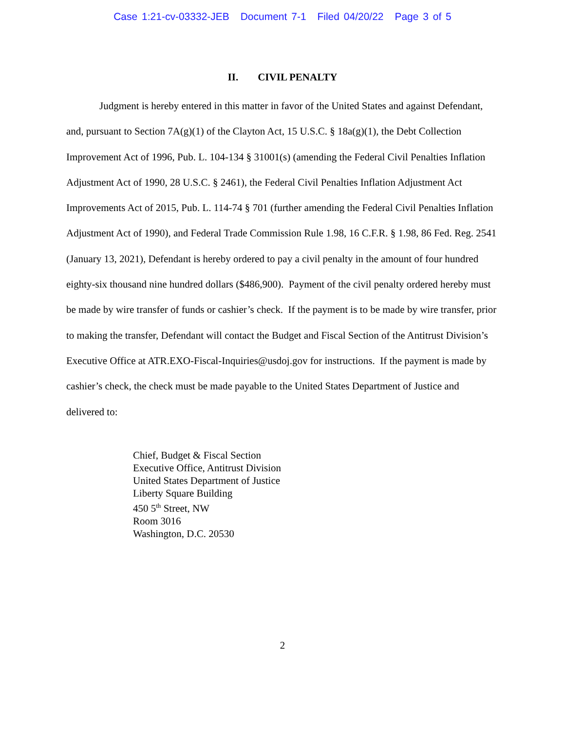Case 1:21-cv-03332-JEB Document 7-1 Filed 04/20/22 Page 3 of 5
II. CIVIL PENALTY
Judgment is hereby entered in this matter in favor of the United States and against Defendant, and, pursuant to Section 7A(g)(1) of the Clayton Act, 15 U.S.C. § 18a(g)(1), the Debt Collection Improvement Act of 1996, Pub. L. 104-134 § 31001(s) (amending the Federal Civil Penalties Inflation Adjustment Act of 1990, 28 U.S.C. § 2461), the Federal Civil Penalties Inflation Adjustment Act Improvements Act of 2015, Pub. L. 114-74 § 701 (further amending the Federal Civil Penalties Inflation Adjustment Act of 1990), and Federal Trade Commission Rule 1.98, 16 C.F.R. § 1.98, 86 Fed. Reg. 2541 (January 13, 2021), Defendant is hereby ordered to pay a civil penalty in the amount of four hundred eighty-six thousand nine hundred dollars ($486,900). Payment of the civil penalty ordered hereby must be made by wire transfer of funds or cashier’s check. If the payment is to be made by wire transfer, prior to making the transfer, Defendant will contact the Budget and Fiscal Section of the Antitrust Division’s Executive Office at ATR.EXO-Fiscal-Inquiries@usdoj.gov for instructions. If the payment is made by cashier’s check, the check must be made payable to the United States Department of Justice and delivered to:
Chief, Budget & Fiscal Section
Executive Office, Antitrust Division
United States Department of Justice
Liberty Square Building
450 5<sup>th</sup> Street, NW
Room 3016
Washington, D.C. 20530
2